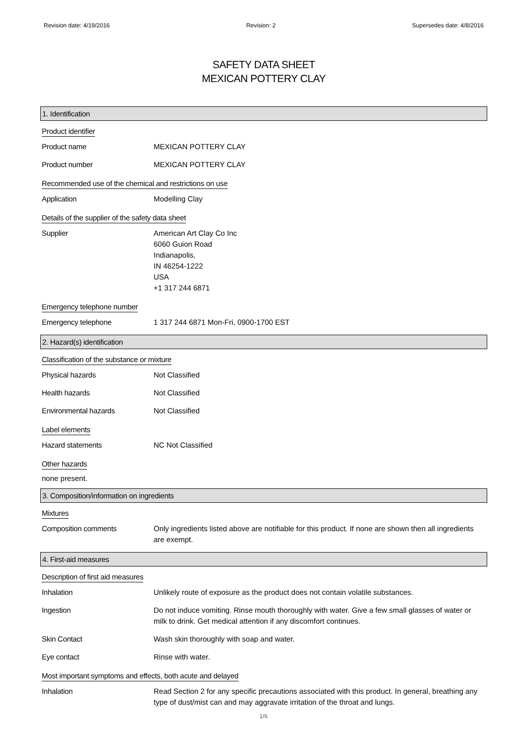Revision date: 4/19/2016 Revision: 2 Supersedes date: 4/8/2016
SAFETY DATA SHEET
MEXICAN POTTERY CLAY
1. Identification
Product identifier
Product name MEXICAN POTTERY CLAY
Product number MEXICAN POTTERY CLAY
Recommended use of the chemical and restrictions on use
Application Modelling Clay
Details of the supplier of the safety data sheet
Supplier American Art Clay Co Inc
6060 Guion Road
Indianapolis,
IN 46254-1222
USA
+1 317 244 6871
Emergency telephone number
Emergency telephone 1 317 244 6871 Mon-Fri, 0900-1700 EST
2. Hazard(s) identification
Classification of the substance or mixture
Physical hazards Not Classified
Health hazards Not Classified
Environmental hazards Not Classified
Label elements
Hazard statements NC Not Classified
Other hazards
none present.
3. Composition/information on ingredients
Mixtures
Composition comments Only ingredients listed above are notifiable for this product. If none are shown then all ingredients are exempt.
4. First-aid measures
Description of first aid measures
Inhalation Unlikely route of exposure as the product does not contain volatile substances.
Ingestion Do not induce vomiting. Rinse mouth thoroughly with water. Give a few small glasses of water or milk to drink. Get medical attention if any discomfort continues.
Skin Contact Wash skin thoroughly with soap and water.
Eye contact Rinse with water.
Most important symptoms and effects, both acute and delayed
Inhalation Read Section 2 for any specific precautions associated with this product. In general, breathing any type of dust/mist can and may aggravate irritation of the throat and lungs.
1/6